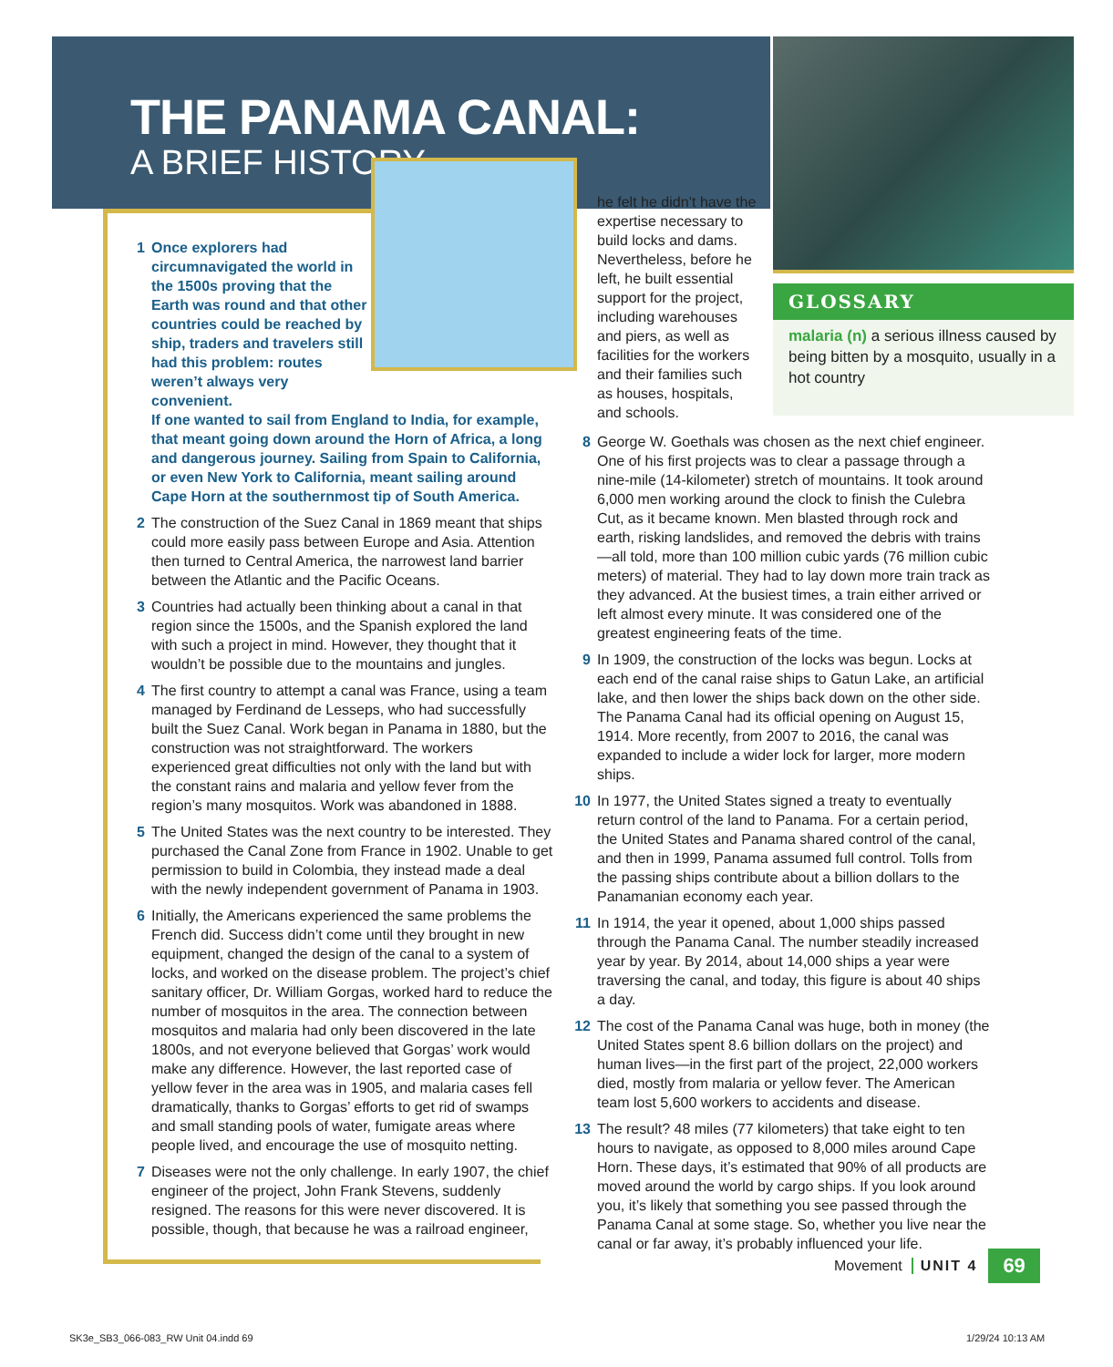THE PANAMA CANAL:
A BRIEF HISTORY
1 Once explorers had circumnavigated the world in the 1500s proving that the Earth was round and that other countries could be reached by ship, traders and travelers still had this problem: routes weren’t always very convenient.
If one wanted to sail from England to India, for example, that meant going down around the Horn of Africa, a long and dangerous journey. Sailing from Spain to California, or even New York to California, meant sailing around Cape Horn at the southernmost tip of South America.
2 The construction of the Suez Canal in 1869 meant that ships could more easily pass between Europe and Asia. Attention then turned to Central America, the narrowest land barrier between the Atlantic and the Pacific Oceans.
3 Countries had actually been thinking about a canal in that region since the 1500s, and the Spanish explored the land with such a project in mind. However, they thought that it wouldn’t be possible due to the mountains and jungles.
4 The first country to attempt a canal was France, using a team managed by Ferdinand de Lesseps, who had successfully built the Suez Canal. Work began in Panama in 1880, but the construction was not straightforward. The workers experienced great difficulties not only with the land but with the constant rains and malaria and yellow fever from the region’s many mosquitos. Work was abandoned in 1888.
5 The United States was the next country to be interested. They purchased the Canal Zone from France in 1902. Unable to get permission to build in Colombia, they instead made a deal with the newly independent government of Panama in 1903.
6 Initially, the Americans experienced the same problems the French did. Success didn’t come until they brought in new equipment, changed the design of the canal to a system of locks, and worked on the disease problem. The project’s chief sanitary officer, Dr. William Gorgas, worked hard to reduce the number of mosquitos in the area. The connection between mosquitos and malaria had only been discovered in the late 1800s, and not everyone believed that Gorgas’ work would make any difference. However, the last reported case of yellow fever in the area was in 1905, and malaria cases fell dramatically, thanks to Gorgas’ efforts to get rid of swamps and small standing pools of water, fumigate areas where people lived, and encourage the use of mosquito netting.
7 Diseases were not the only challenge. In early 1907, the chief engineer of the project, John Frank Stevens, suddenly resigned. The reasons for this were never discovered. It is possible, though, that because he was a railroad engineer,
he felt he didn’t have the expertise necessary to build locks and dams. Nevertheless, before he left, he built essential support for the project, including warehouses and piers, as well as facilities for the workers and their families such as houses, hospitals, and schools.
GLOSSARY
malaria (n) a serious illness caused by being bitten by a mosquito, usually in a hot country
8 George W. Goethals was chosen as the next chief engineer. One of his first projects was to clear a passage through a nine-mile (14-kilometer) stretch of mountains. It took around 6,000 men working around the clock to finish the Culebra Cut, as it became known. Men blasted through rock and earth, risking landslides, and removed the debris with trains—all told, more than 100 million cubic yards (76 million cubic meters) of material. They had to lay down more train track as they advanced. At the busiest times, a train either arrived or left almost every minute. It was considered one of the greatest engineering feats of the time.
9 In 1909, the construction of the locks was begun. Locks at each end of the canal raise ships to Gatun Lake, an artificial lake, and then lower the ships back down on the other side. The Panama Canal had its official opening on August 15, 1914. More recently, from 2007 to 2016, the canal was expanded to include a wider lock for larger, more modern ships.
10 In 1977, the United States signed a treaty to eventually return control of the land to Panama. For a certain period, the United States and Panama shared control of the canal, and then in 1999, Panama assumed full control. Tolls from the passing ships contribute about a billion dollars to the Panamanian economy each year.
11 In 1914, the year it opened, about 1,000 ships passed through the Panama Canal. The number steadily increased year by year. By 2014, about 14,000 ships a year were traversing the canal, and today, this figure is about 40 ships a day.
12 The cost of the Panama Canal was huge, both in money (the United States spent 8.6 billion dollars on the project) and human lives—in the first part of the project, 22,000 workers died, mostly from malaria or yellow fever. The American team lost 5,600 workers to accidents and disease.
13 The result? 48 miles (77 kilometers) that take eight to ten hours to navigate, as opposed to 8,000 miles around Cape Horn. These days, it’s estimated that 90% of all products are moved around the world by cargo ships. If you look around you, it’s likely that something you see passed through the Panama Canal at some stage. So, whether you live near the canal or far away, it’s probably influenced your life.
Movement UNIT 4 69
SK3e_SB3_066-083_RW Unit 04.indd 69
1/29/24 10:13 AM